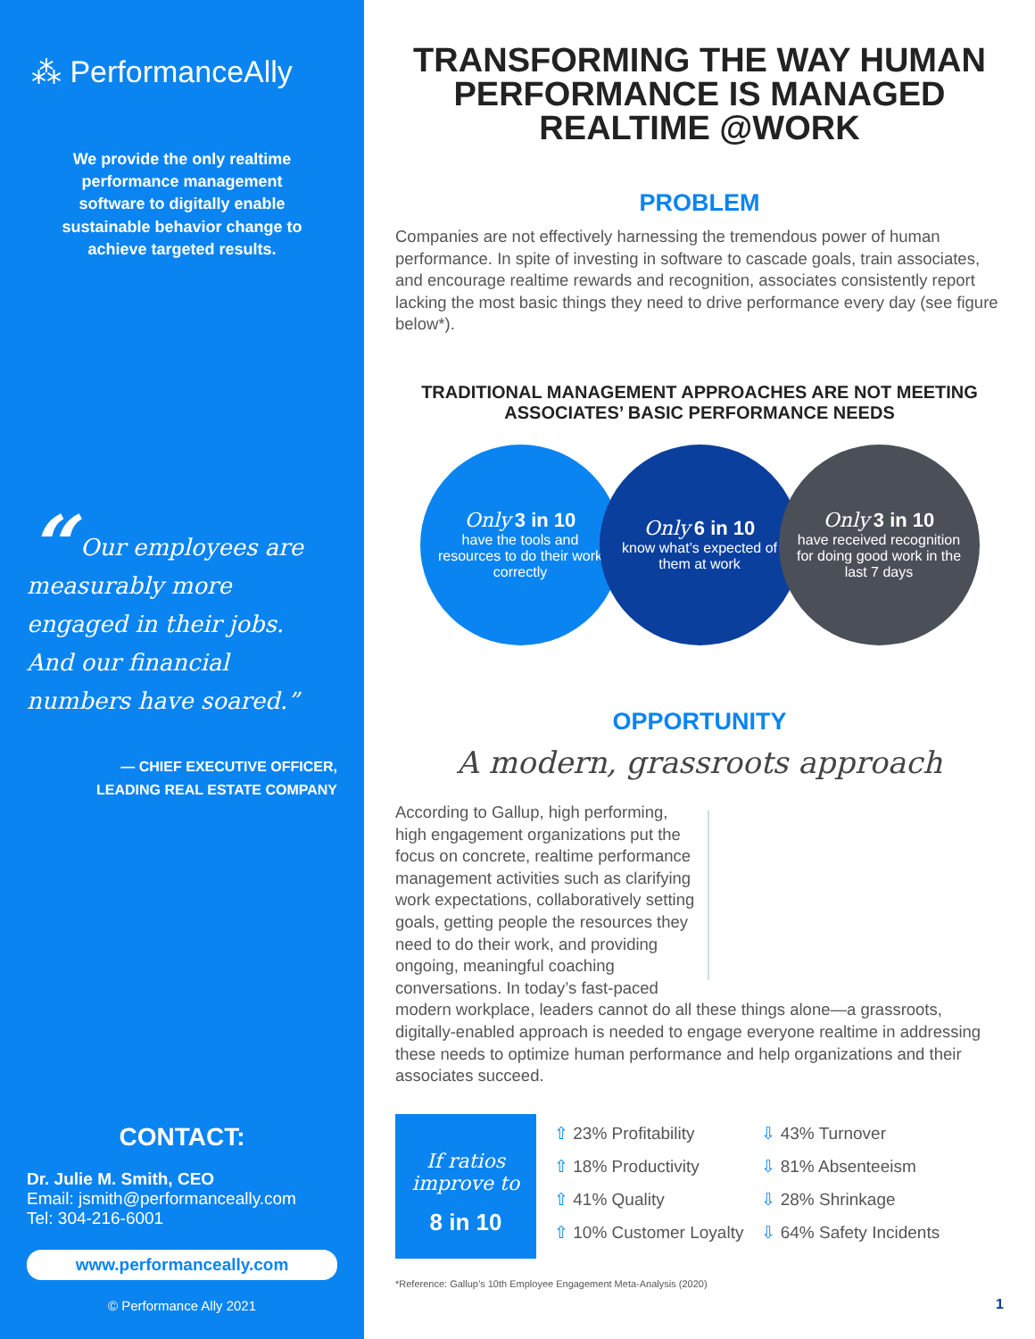⁂ PerformanceAlly
We provide the only realtime performance management software to digitally enable sustainable behavior change to achieve targeted results.
“ Our employees are measurably more engaged in their jobs. And our financial numbers have soared.”
— CHIEF EXECUTIVE OFFICER,
LEADING REAL ESTATE COMPANY
CONTACT:
Dr. Julie M. Smith, CEO
Email: jsmith@performanceally.com
Tel: 304-216-6001
www.performanceally.com
© Performance Ally 2021
TRANSFORMING THE WAY HUMAN PERFORMANCE IS MANAGED REALTIME @WORK
PROBLEM
Companies are not effectively harnessing the tremendous power of human performance. In spite of investing in software to cascade goals, train associates, and encourage realtime rewards and recognition, associates consistently report lacking the most basic things they need to drive performance every day (see figure below*).
TRADITIONAL MANAGEMENT APPROACHES ARE NOT MEETING ASSOCIATES’ BASIC PERFORMANCE NEEDS
Only 3 in 10
have the tools and resources to do their work correctly
Only 6 in 10
know what’s expected of them at work
Only 3 in 10
have received recognition for doing good work in the last 7 days
OPPORTUNITY
A modern, grassroots approach
According to Gallup, high performing, high engagement organizations put the focus on concrete, realtime performance management activities such as clarifying work expectations, collaboratively setting goals, getting people the resources they need to do their work, and providing ongoing, meaningful coaching conversations. In today’s fast-paced modern workplace, leaders cannot do all these things alone—a grassroots, digitally-enabled approach is needed to engage everyone realtime in addressing these needs to optimize human performance and help organizations and their associates succeed.
If ratios improve to
8 in 10
⇧ 23% Profitability
⇧ 18% Productivity
⇧ 41% Quality
⇧ 10% Customer Loyalty
⇩ 43% Turnover
⇩ 81% Absenteeism
⇩ 28% Shrinkage
⇩ 64% Safety Incidents
*Reference: Gallup’s 10th Employee Engagement Meta-Analysis (2020)
1